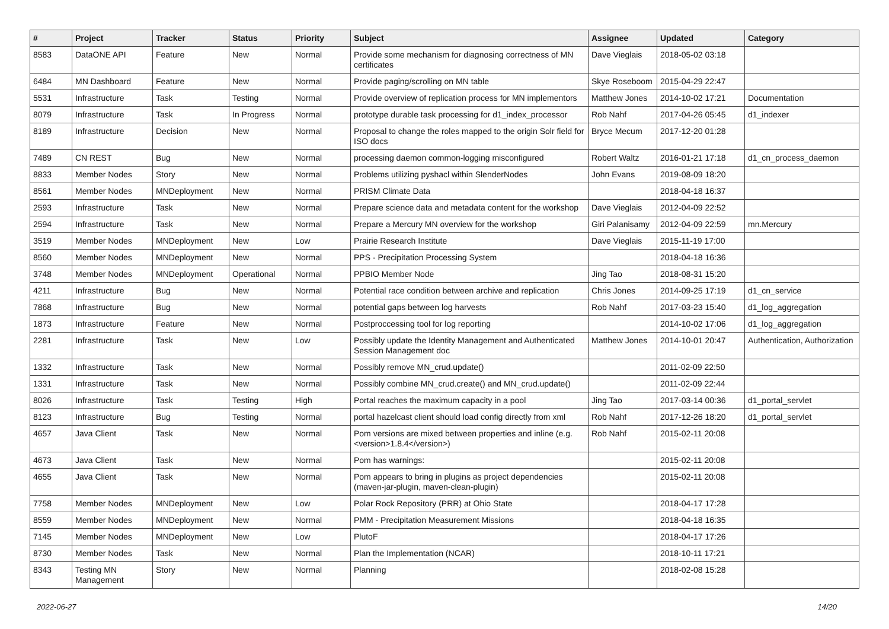| # | Project | Tracker | Status | Priority | Subject | Assignee | Updated | Category |
| --- | --- | --- | --- | --- | --- | --- | --- | --- |
| 8583 | DataONE API | Feature | New | Normal | Provide some mechanism for diagnosing correctness of MN certificates | Dave Vieglais | 2018-05-02 03:18 | |
| 6484 | MN Dashboard | Feature | New | Normal | Provide paging/scrolling on MN table | Skye Roseboom | 2015-04-29 22:47 | |
| 5531 | Infrastructure | Task | Testing | Normal | Provide overview of replication process for MN implementors | Matthew Jones | 2014-10-02 17:21 | Documentation |
| 8079 | Infrastructure | Task | In Progress | Normal | prototype durable task processing for d1_index_processor | Rob Nahf | 2017-04-26 05:45 | d1_indexer |
| 8189 | Infrastructure | Decision | New | Normal | Proposal to change the roles mapped to the origin Solr field for ISO docs | Bryce Mecum | 2017-12-20 01:28 | |
| 7489 | CN REST | Bug | New | Normal | processing daemon common-logging misconfigured | Robert Waltz | 2016-01-21 17:18 | d1_cn_process_daemon |
| 8833 | Member Nodes | Story | New | Normal | Problems utilizing pyshacl within SlenderNodes | John Evans | 2019-08-09 18:20 | |
| 8561 | Member Nodes | MNDeployment | New | Normal | PRISM Climate Data | | 2018-04-18 16:37 | |
| 2593 | Infrastructure | Task | New | Normal | Prepare science data and metadata content for the workshop | Dave Vieglais | 2012-04-09 22:52 | |
| 2594 | Infrastructure | Task | New | Normal | Prepare a Mercury MN overview for the workshop | Giri Palanisamy | 2012-04-09 22:59 | mn.Mercury |
| 3519 | Member Nodes | MNDeployment | New | Low | Prairie Research Institute | Dave Vieglais | 2015-11-19 17:00 | |
| 8560 | Member Nodes | MNDeployment | New | Normal | PPS - Precipitation Processing System | | 2018-04-18 16:36 | |
| 3748 | Member Nodes | MNDeployment | Operational | Normal | PPBIO Member Node | Jing Tao | 2018-08-31 15:20 | |
| 4211 | Infrastructure | Bug | New | Normal | Potential race condition between archive and replication | Chris Jones | 2014-09-25 17:19 | d1_cn_service |
| 7868 | Infrastructure | Bug | New | Normal | potential gaps between log harvests | Rob Nahf | 2017-03-23 15:40 | d1_log_aggregation |
| 1873 | Infrastructure | Feature | New | Normal | Postproccessing tool for log reporting | | 2014-10-02 17:06 | d1_log_aggregation |
| 2281 | Infrastructure | Task | New | Low | Possibly update the Identity Management and Authenticated Session Management doc | Matthew Jones | 2014-10-01 20:47 | Authentication, Authorization |
| 1332 | Infrastructure | Task | New | Normal | Possibly remove MN_crud.update() | | 2011-02-09 22:50 | |
| 1331 | Infrastructure | Task | New | Normal | Possibly combine MN_crud.create() and MN_crud.update() | | 2011-02-09 22:44 | |
| 8026 | Infrastructure | Task | Testing | High | Portal reaches the maximum capacity in a pool | Jing Tao | 2017-03-14 00:36 | d1_portal_servlet |
| 8123 | Infrastructure | Bug | Testing | Normal | portal hazelcast client should load config directly from xml | Rob Nahf | 2017-12-26 18:20 | d1_portal_servlet |
| 4657 | Java Client | Task | New | Normal | Pom versions are mixed between properties and inline (e.g. <version>1.8.4</version>) | Rob Nahf | 2015-02-11 20:08 | |
| 4673 | Java Client | Task | New | Normal | Pom has warnings: | | 2015-02-11 20:08 | |
| 4655 | Java Client | Task | New | Normal | Pom appears to bring in plugins as project dependencies (maven-jar-plugin, maven-clean-plugin) | | 2015-02-11 20:08 | |
| 7758 | Member Nodes | MNDeployment | New | Low | Polar Rock Repository (PRR) at Ohio State | | 2018-04-17 17:28 | |
| 8559 | Member Nodes | MNDeployment | New | Normal | PMM - Precipitation Measurement Missions | | 2018-04-18 16:35 | |
| 7145 | Member Nodes | MNDeployment | New | Low | PlutoF | | 2018-04-17 17:26 | |
| 8730 | Member Nodes | Task | New | Normal | Plan the Implementation (NCAR) | | 2018-10-11 17:21 | |
| 8343 | Testing MN Management | Story | New | Normal | Planning | | 2018-02-08 15:28 | |
2022-06-27 14/20